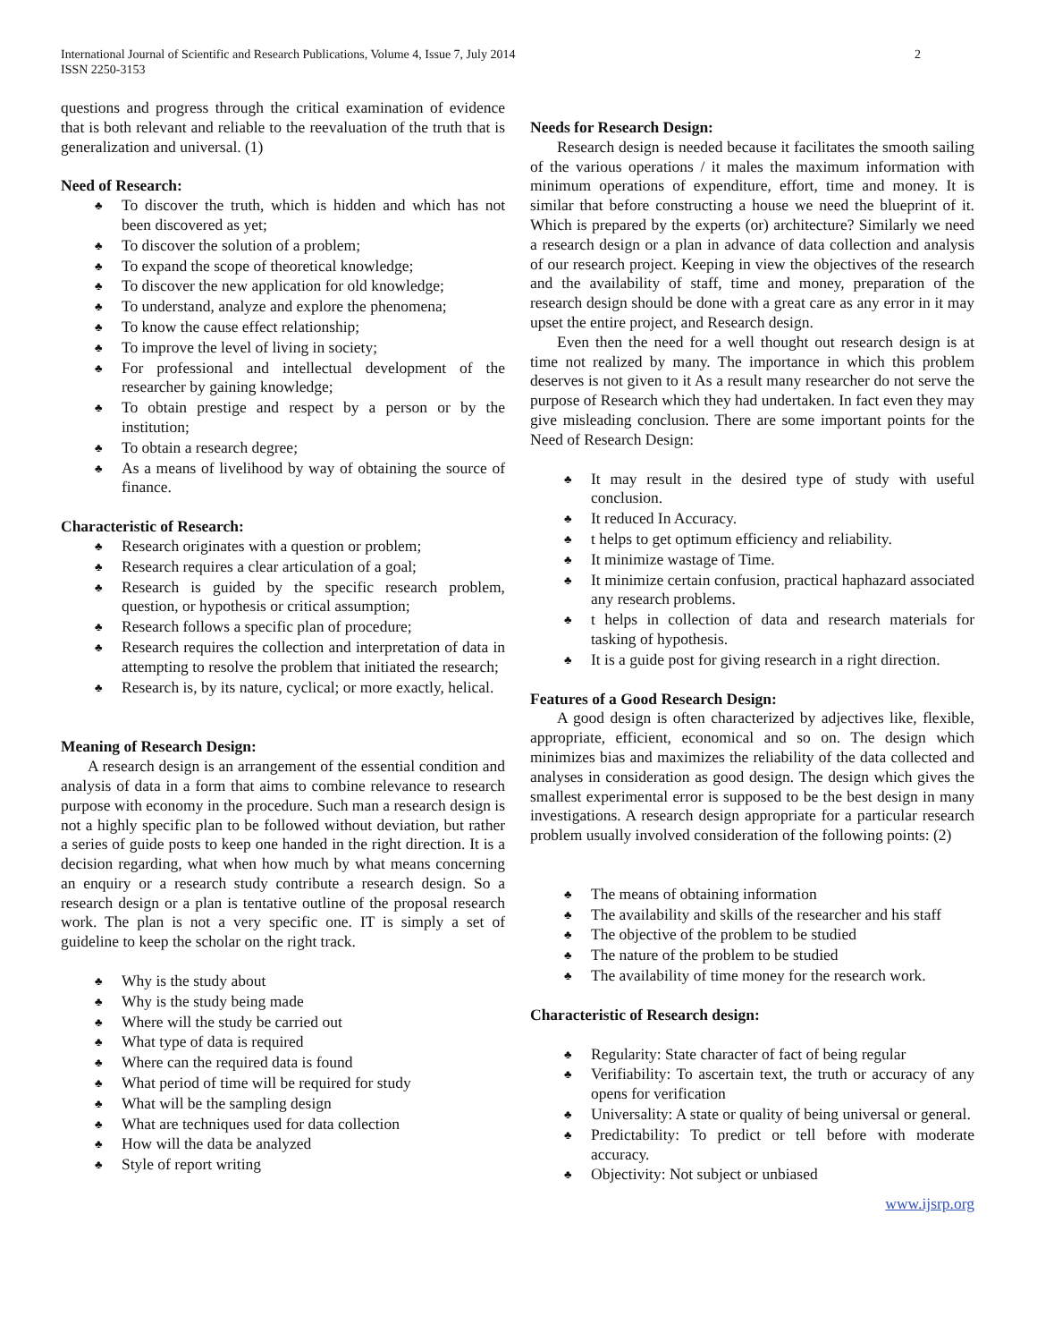International Journal of Scientific and Research Publications, Volume 4, Issue 7, July 2014
ISSN 2250-3153
2
questions and progress through the critical examination of evidence that is both relevant and reliable to the reevaluation of the truth that is generalization and universal. (1)
Need of Research:
♣ To discover the truth, which is hidden and which has not been discovered as yet;
♣ To discover the solution of a problem;
♣ To expand the scope of theoretical knowledge;
♣ To discover the new application for old knowledge;
♣ To understand, analyze and explore the phenomena;
♣ To know the cause effect relationship;
♣ To improve the level of living in society;
♣ For professional and intellectual development of the researcher by gaining knowledge;
♣ To obtain prestige and respect by a person or by the institution;
♣ To obtain a research degree;
♣ As a means of livelihood by way of obtaining the source of finance.
Characteristic of Research:
♣ Research originates with a question or problem;
♣ Research requires a clear articulation of a goal;
♣ Research is guided by the specific research problem, question, or hypothesis or critical assumption;
♣ Research follows a specific plan of procedure;
♣ Research requires the collection and interpretation of data in attempting to resolve the problem that initiated the research;
♣ Research is, by its nature, cyclical; or more exactly, helical.
Meaning of Research Design:
A research design is an arrangement of the essential condition and analysis of data in a form that aims to combine relevance to research purpose with economy in the procedure. Such man a research design is not a highly specific plan to be followed without deviation, but rather a series of guide posts to keep one handed in the right direction. It is a decision regarding, what when how much by what means concerning an enquiry or a research study contribute a research design. So a research design or a plan is tentative outline of the proposal research work. The plan is not a very specific one. IT is simply a set of guideline to keep the scholar on the right track.
♣ Why is the study about
♣ Why is the study being made
♣ Where will the study be carried out
♣ What type of data is required
♣ Where can the required data is found
♣ What period of time will be required for study
♣ What will be the sampling design
♣ What are techniques used for data collection
♣ How will the data be analyzed
♣ Style of report writing
Needs for Research Design:
Research design is needed because it facilitates the smooth sailing of the various operations / it males the maximum information with minimum operations of expenditure, effort, time and money. It is similar that before constructing a house we need the blueprint of it. Which is prepared by the experts (or) architecture? Similarly we need a research design or a plan in advance of data collection and analysis of our research project. Keeping in view the objectives of the research and the availability of staff, time and money, preparation of the research design should be done with a great care as any error in it may upset the entire project, and Research design.
Even then the need for a well thought out research design is at time not realized by many. The importance in which this problem deserves is not given to it As a result many researcher do not serve the purpose of Research which they had undertaken. In fact even they may give misleading conclusion. There are some important points for the Need of Research Design:
♣ It may result in the desired type of study with useful conclusion.
♣ It reduced In Accuracy.
♣ t helps to get optimum efficiency and reliability.
♣ It minimize wastage of Time.
♣ It minimize certain confusion, practical haphazard associated any research problems.
♣ t helps in collection of data and research materials for tasking of hypothesis.
♣ It is a guide post for giving research in a right direction.
Features of a Good Research Design:
A good design is often characterized by adjectives like, flexible, appropriate, efficient, economical and so on. The design which minimizes bias and maximizes the reliability of the data collected and analyses in consideration as good design. The design which gives the smallest experimental error is supposed to be the best design in many investigations. A research design appropriate for a particular research problem usually involved consideration of the following points: (2)
♣ The means of obtaining information
♣ The availability and skills of the researcher and his staff
♣ The objective of the problem to be studied
♣ The nature of the problem to be studied
♣ The availability of time money for the research work.
Characteristic of Research design:
♣ Regularity: State character of fact of being regular
♣ Verifiability: To ascertain text, the truth or accuracy of any opens for verification
♣ Universality: A state or quality of being universal or general.
♣ Predictability: To predict or tell before with moderate accuracy.
♣ Objectivity: Not subject or unbiased
www.ijsrp.org